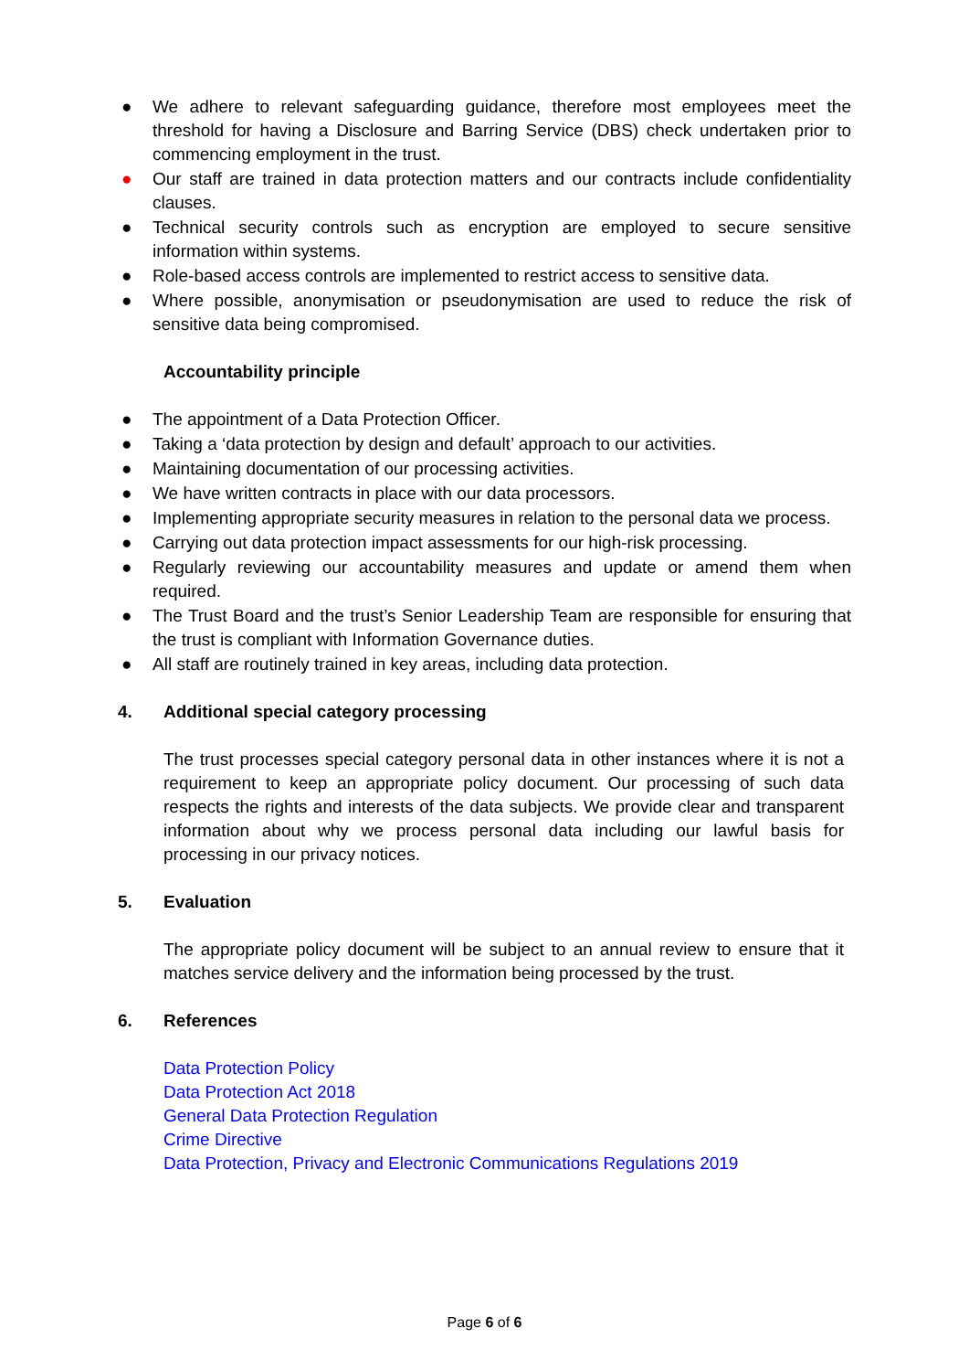● We adhere to relevant safeguarding guidance, therefore most employees meet the threshold for having a Disclosure and Barring Service (DBS) check undertaken prior to commencing employment in the trust.
● Our staff are trained in data protection matters and our contracts include confidentiality clauses.
● Technical security controls such as encryption are employed to secure sensitive information within systems.
● Role-based access controls are implemented to restrict access to sensitive data.
● Where possible, anonymisation or pseudonymisation are used to reduce the risk of sensitive data being compromised.
Accountability principle
● The appointment of a Data Protection Officer.
● Taking a ‘data protection by design and default’ approach to our activities.
● Maintaining documentation of our processing activities.
● We have written contracts in place with our data processors.
● Implementing appropriate security measures in relation to the personal data we process.
● Carrying out data protection impact assessments for our high-risk processing.
● Regularly reviewing our accountability measures and update or amend them when required.
● The Trust Board and the trust’s Senior Leadership Team are responsible for ensuring that the trust is compliant with Information Governance duties.
● All staff are routinely trained in key areas, including data protection.
4. Additional special category processing
The trust processes special category personal data in other instances where it is not a requirement to keep an appropriate policy document. Our processing of such data respects the rights and interests of the data subjects. We provide clear and transparent information about why we process personal data including our lawful basis for processing in our privacy notices.
5. Evaluation
The appropriate policy document will be subject to an annual review to ensure that it matches service delivery and the information being processed by the trust.
6. References
Data Protection Policy
Data Protection Act 2018
General Data Protection Regulation
Crime Directive
Data Protection, Privacy and Electronic Communications Regulations 2019
Page 6 of 6